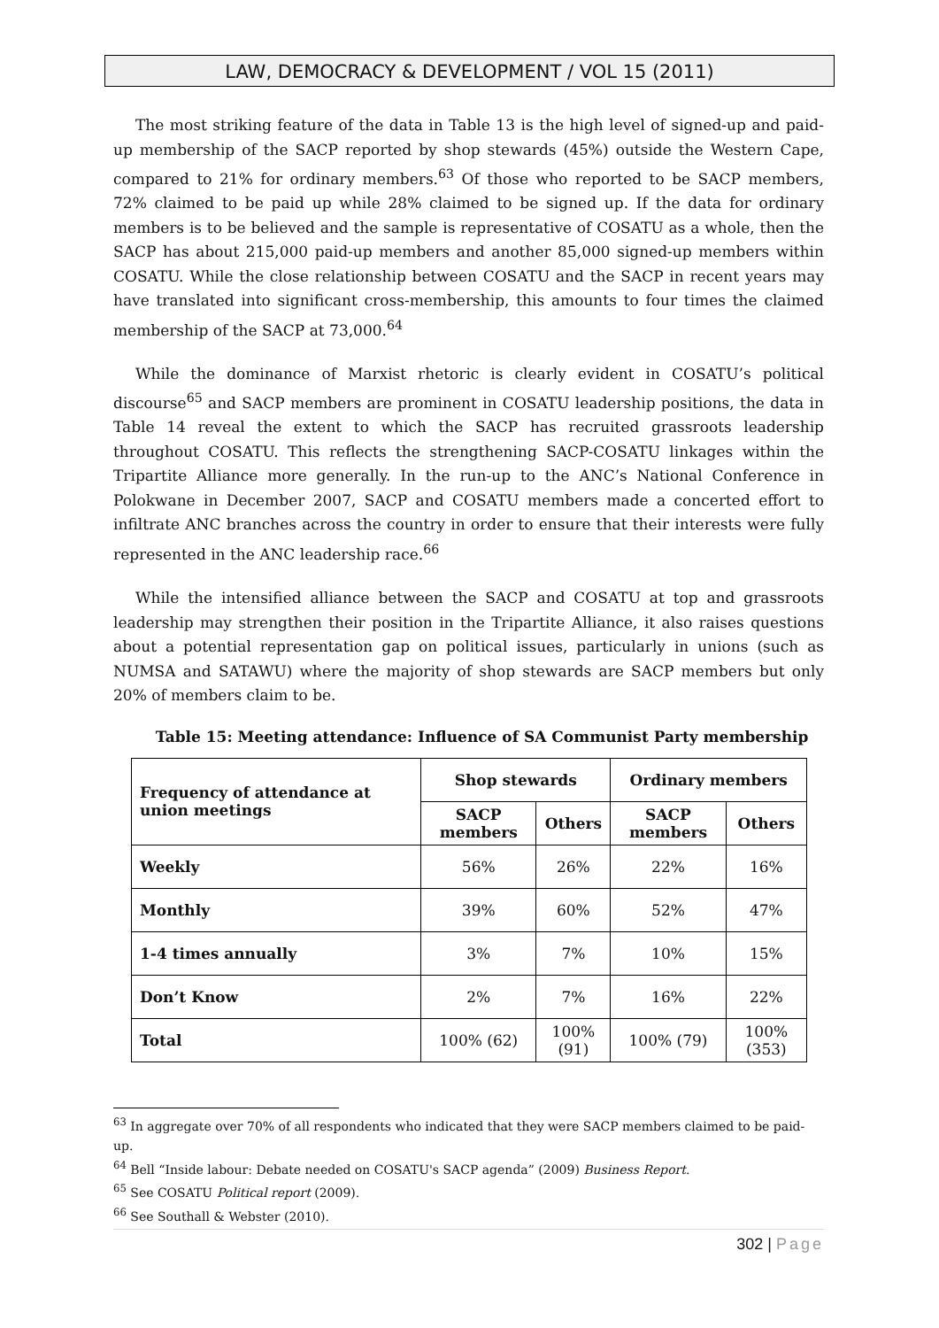LAW, DEMOCRACY & DEVELOPMENT / VOL 15 (2011)
The most striking feature of the data in Table 13 is the high level of signed-up and paid-up membership of the SACP reported by shop stewards (45%) outside the Western Cape, compared to 21% for ordinary members.<sup>63</sup> Of those who reported to be SACP members, 72% claimed to be paid up while 28% claimed to be signed up. If the data for ordinary members is to be believed and the sample is representative of COSATU as a whole, then the SACP has about 215,000 paid-up members and another 85,000 signed-up members within COSATU. While the close relationship between COSATU and the SACP in recent years may have translated into significant cross-membership, this amounts to four times the claimed membership of the SACP at 73,000.<sup>64</sup>
While the dominance of Marxist rhetoric is clearly evident in COSATU’s political discourse<sup>65</sup> and SACP members are prominent in COSATU leadership positions, the data in Table 14 reveal the extent to which the SACP has recruited grassroots leadership throughout COSATU. This reflects the strengthening SACP-COSATU linkages within the Tripartite Alliance more generally. In the run-up to the ANC’s National Conference in Polokwane in December 2007, SACP and COSATU members made a concerted effort to infiltrate ANC branches across the country in order to ensure that their interests were fully represented in the ANC leadership race.<sup>66</sup>
While the intensified alliance between the SACP and COSATU at top and grassroots leadership may strengthen their position in the Tripartite Alliance, it also raises questions about a potential representation gap on political issues, particularly in unions (such as NUMSA and SATAWU) where the majority of shop stewards are SACP members but only 20% of members claim to be.
Table 15: Meeting attendance: Influence of SA Communist Party membership
| Frequency of attendance at union meetings | Shop stewards | | Ordinary members | |
| --- | --- | --- | --- | --- |
| | SACP members | Others | SACP members | Others |
| Weekly | 56% | 26% | 22% | 16% |
| Monthly | 39% | 60% | 52% | 47% |
| 1-4 times annually | 3% | 7% | 10% | 15% |
| Don’t Know | 2% | 7% | 16% | 22% |
| Total | 100% (62) | 100% (91) | 100% (79) | 100% (353) |
<sup>63</sup> In aggregate over 70% of all respondents who indicated that they were SACP members claimed to be paid-up.
<sup>64</sup> Bell “Inside labour: Debate needed on COSATU's SACP agenda” (2009) Business Report.
<sup>65</sup> See COSATU Political report (2009).
<sup>66</sup> See Southall & Webster (2010).
302 | Page